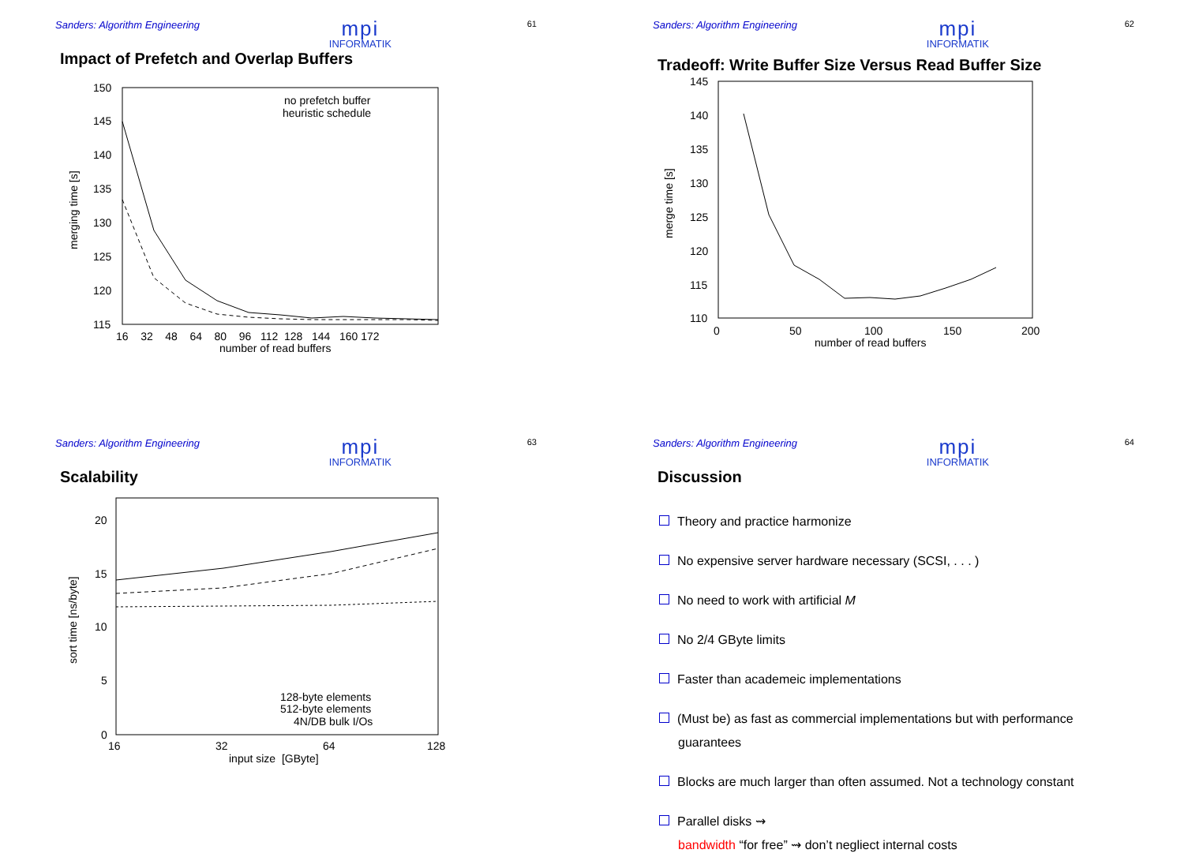Sanders: Algorithm Engineering mpi
INFORMATIK 61
Impact of Prefetch and Overlap Buffers
150
145
140
135
130
125
120
115
16 32 48 64 80 96 112 128 144 160 172
number of read buffers
merging time [s]
no prefetch buffer
heuristic schedule
Sanders: Algorithm Engineering mpi
INFORMATIK 62
Tradeoff: Write Buffer Size Versus Read Buffer Size
145
140
135
130
125
120
115
110
0
50
100
150
200
number of read buffers
merge time [s]
Sanders: Algorithm Engineering mpi
INFORMATIK 63
Scalability
20
15
10
5
0
16
32
64
128
input size [GByte]
sort time [ns/byte]
128-byte elements
512-byte elements
4N/DB bulk I/Os
Sanders: Algorithm Engineering mpi
INFORMATIK 64
Discussion
Theory and practice harmonize
No expensive server hardware necessary (SCSI, . . . )
No need to work with artificial M
No 2/4 GByte limits
Faster than academeic implementations
(Must be) as fast as commercial implementations but with performance
guarantees
Blocks are much larger than often assumed. Not a technology constant
Parallel disks ⇝
bandwidth “for free” ⇝ don’t negliect internal costs